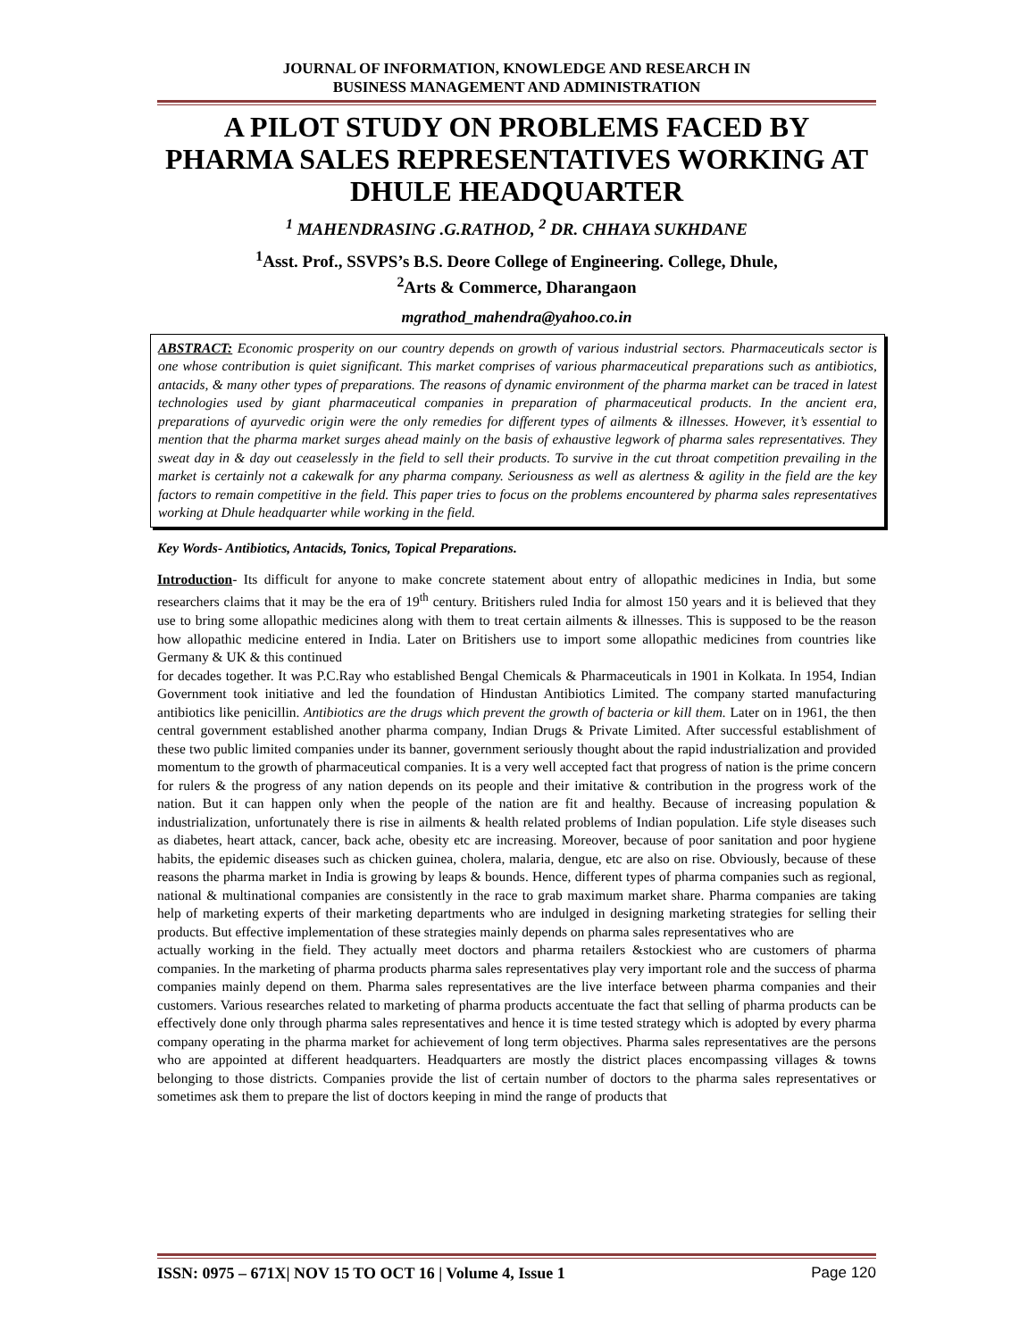JOURNAL OF INFORMATION, KNOWLEDGE AND RESEARCH IN
BUSINESS MANAGEMENT AND ADMINISTRATION
A PILOT STUDY ON PROBLEMS FACED BY PHARMA SALES REPRESENTATIVES WORKING AT DHULE HEADQUARTER
<sup>1</sup> MAHENDRASING .G.RATHOD, <sup>2</sup> DR. CHHAYA SUKHDANE
<sup>1</sup> Asst. Prof., SSVPS’s B.S. Deore College of Engineering. College, Dhule,
<sup>2</sup> Arts & Commerce, Dharangaon
mgrathod_mahendra@yahoo.co.in
ABSTRACT: Economic prosperity on our country depends on growth of various industrial sectors. Pharmaceuticals sector is one whose contribution is quiet significant. This market comprises of various pharmaceutical preparations such as antibiotics, antacids, & many other types of preparations. The reasons of dynamic environment of the pharma market can be traced in latest technologies used by giant pharmaceutical companies in preparation of pharmaceutical products. In the ancient era, preparations of ayurvedic origin were the only remedies for different types of ailments & illnesses. However, it’s essential to mention that the pharma market surges ahead mainly on the basis of exhaustive legwork of pharma sales representatives. They sweat day in & day out ceaselessly in the field to sell their products. To survive in the cut throat competition prevailing in the market is certainly not a cakewalk for any pharma company. Seriousness as well as alertness & agility in the field are the key factors to remain competitive in the field. This paper tries to focus on the problems encountered by pharma sales representatives working at Dhule headquarter while working in the field.
Key Words- Antibiotics, Antacids, Tonics, Topical Preparations.
Introduction- Its difficult for anyone to make concrete statement about entry of allopathic medicines in India, but some researchers claims that it may be the era of 19<sup>th</sup> century. Britishers ruled India for almost 150 years and it is believed that they use to bring some allopathic medicines along with them to treat certain ailments & illnesses. This is supposed to be the reason how allopathic medicine entered in India. Later on Britishers use to import some allopathic medicines from countries like Germany & UK & this continued
for decades together. It was P.C.Ray who established Bengal Chemicals & Pharmaceuticals in 1901 in Kolkata. In 1954, Indian Government took initiative and led the foundation of Hindustan Antibiotics Limited. The company started manufacturing antibiotics like penicillin. Antibiotics are the drugs which prevent the growth of bacteria or kill them. Later on in 1961, the then central government established another pharma company, Indian Drugs & Private Limited. After successful establishment of these two public limited companies under its banner, government seriously thought about the rapid industrialization and provided momentum to the growth of pharmaceutical companies. It is a very well accepted fact that progress of nation is the prime concern for rulers & the progress of any nation depends on its people and their imitative & contribution in the progress work of the nation. But it can happen only when the people of the nation are fit and healthy. Because of increasing population & industrialization, unfortunately there is rise in ailments & health related problems of Indian population. Life style diseases such as diabetes, heart attack, cancer, back ache, obesity etc are increasing. Moreover, because of poor sanitation and poor hygiene habits, the epidemic diseases such as chicken guinea, cholera, malaria, dengue, etc are also on rise. Obviously, because of these reasons the pharma market in India is growing by leaps & bounds. Hence, different types of pharma companies such as regional, national & multinational companies are consistently in the race to grab maximum market share. Pharma companies are taking help of marketing experts of their marketing departments who are indulged in designing marketing strategies for selling their products. But effective implementation of these strategies mainly depends on pharma sales representatives who are
actually working in the field. They actually meet doctors and pharma retailers &stockiest who are customers of pharma companies. In the marketing of pharma products pharma sales representatives play very important role and the success of pharma companies mainly depend on them. Pharma sales representatives are the live interface between pharma companies and their customers. Various researches related to marketing of pharma products accentuate the fact that selling of pharma products can be effectively done only through pharma sales representatives and hence it is time tested strategy which is adopted by every pharma company operating in the pharma market for achievement of long term objectives. Pharma sales representatives are the persons who are appointed at different headquarters. Headquarters are mostly the district places encompassing villages & towns belonging to those districts. Companies provide the list of certain number of doctors to the pharma sales representatives or sometimes ask them to prepare the list of doctors keeping in mind the range of products that
ISSN: 0975 – 671X| NOV 15 TO OCT 16 | Volume 4, Issue 1 Page 120